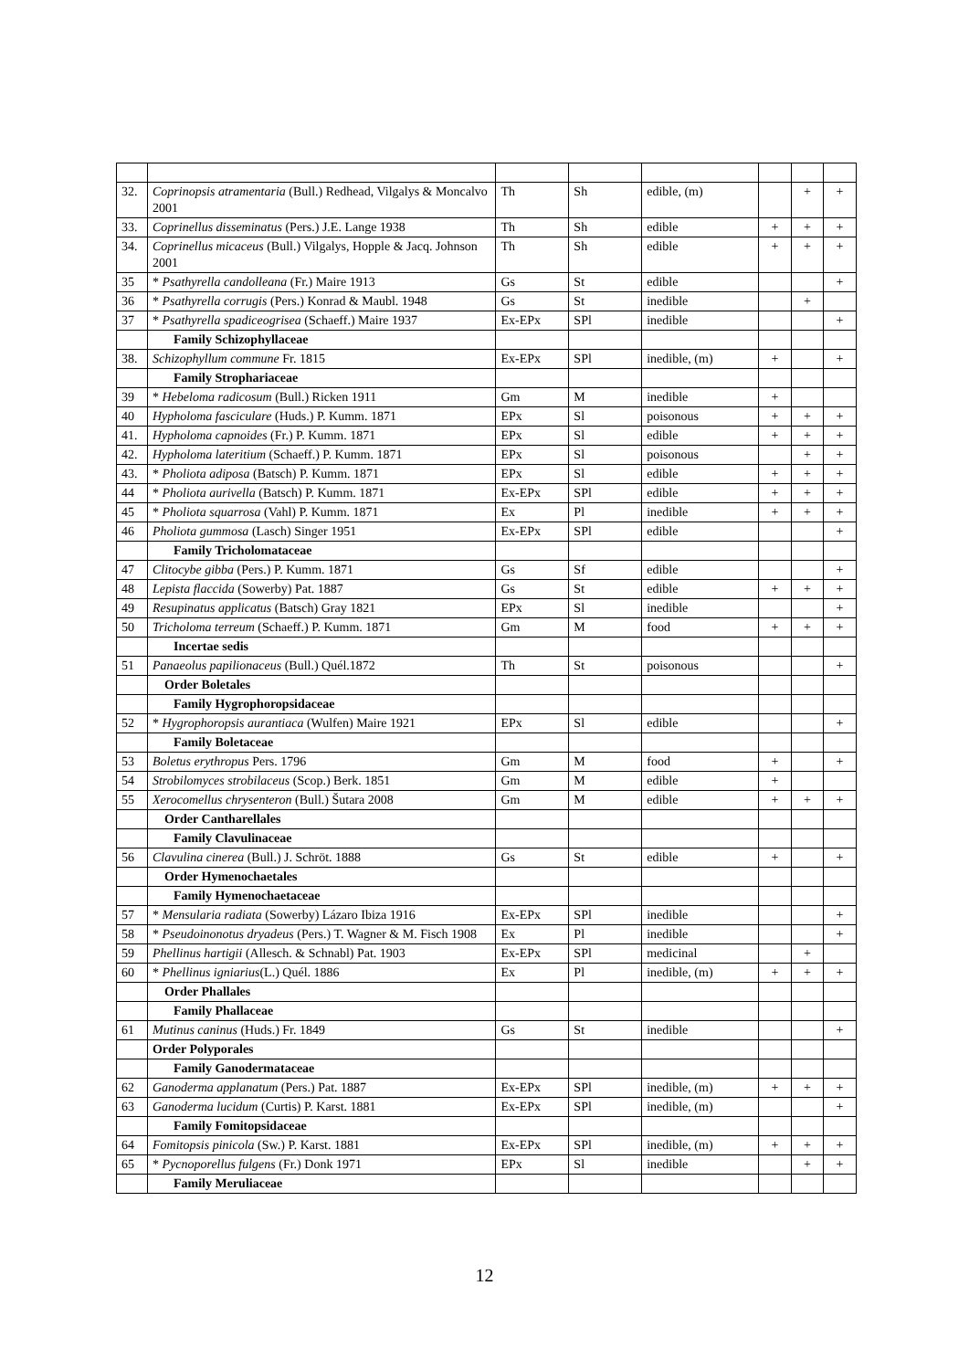| 32. | Coprinopsis atramentaria (Bull.) Redhead, Vilgalys & Moncalvo 2001 | Th | Sh | edible, (m) | | + | + |
| 33. | Coprinellus disseminatus (Pers.) J.E. Lange 1938 | Th | Sh | edible | + | + | + |
| 34. | Coprinellus micaceus (Bull.) Vilgalys, Hopple & Jacq. Johnson 2001 | Th | Sh | edible | + | + | + |
| 35 | * Psathyrella candolleana (Fr.) Maire 1913 | Gs | St | edible | | | + |
| 36 | * Psathyrella corrugis (Pers.) Konrad & Maubl. 1948 | Gs | St | inedible | | + | |
| 37 | * Psathyrella spadiceogrisea (Schaeff.) Maire 1937 | Ex-EPx | SPl | inedible | | | + |
| | Family Schizophyllaceae | | | | | | |
| 38. | Schizophyllum commune Fr. 1815 | Ex-EPx | SPl | inedible, (m) | + | | + |
| | Family Strophariaceae | | | | | | |
| 39 | * Hebeloma radicosum (Bull.) Ricken 1911 | Gm | M | inedible | + | | |
| 40 | Hypholoma fasciculare (Huds.) P. Kumm. 1871 | EPx | Sl | poisonous | + | + | + |
| 41. | Hypholoma capnoides (Fr.) P. Kumm. 1871 | EPx | Sl | edible | + | + | + |
| 42. | Hypholoma lateritium (Schaeff.) P. Kumm. 1871 | EPx | Sl | poisonous | | + | + |
| 43. | * Pholiota adiposa (Batsch) P. Kumm. 1871 | EPx | Sl | edible | + | + | + |
| 44 | * Pholiota aurivella (Batsch) P. Kumm. 1871 | Ex-EPx | SPl | edible | + | + | + |
| 45 | * Pholiota squarrosa (Vahl) P. Kumm. 1871 | Ex | Pl | inedible | + | + | + |
| 46 | Pholiota gummosa (Lasch) Singer 1951 | Ex-EPx | SPl | edible | | | + |
| | Family Tricholomataceae | | | | | | |
| 47 | Clitocybe gibba (Pers.) P. Kumm. 1871 | Gs | Sf | edible | | | + |
| 48 | Lepista flaccida (Sowerby) Pat. 1887 | Gs | St | edible | + | + | + |
| 49 | Resupinatus applicatus (Batsch) Gray 1821 | EPx | Sl | inedible | | | + |
| 50 | Tricholoma terreum (Schaeff.) P. Kumm. 1871 | Gm | M | food | + | + | + |
| | Incertae sedis | | | | | | |
| 51 | Panaeolus papilionaceus (Bull.) Quél.1872 | Th | St | poisonous | | | + |
| | Order Boletales | | | | | | |
| | Family Hygrophoropsidaceae | | | | | | |
| 52 | * Hygrophoropsis aurantiaca (Wulfen) Maire 1921 | EPx | Sl | edible | | | + |
| | Family Boletaceae | | | | | | |
| 53 | Boletus erythropus Pers. 1796 | Gm | M | food | + | | + |
| 54 | Strobilomyces strobilaceus (Scop.) Berk. 1851 | Gm | M | edible | + | | |
| 55 | Xerocomellus chrysenteron (Bull.) Šutara 2008 | Gm | M | edible | + | + | + |
| | Order Cantharellales | | | | | | |
| | Family Clavulinaceae | | | | | | |
| 56 | Clavulina cinerea (Bull.) J. Schröt. 1888 | Gs | St | edible | + | | + |
| | Order Hymenochaetales | | | | | | |
| | Family Hymenochaetaceae | | | | | | |
| 57 | * Mensularia radiata (Sowerby) Lázaro Ibiza 1916 | Ex-EPx | SPl | inedible | | | + |
| 58 | * Pseudoinonotus dryadeus (Pers.) T. Wagner & M. Fisch 1908 | Ex | Pl | inedible | | | + |
| 59 | Phellinus hartigii (Allesch. & Schnabl) Pat. 1903 | Ex-EPx | SPl | medicinal | | + | |
| 60 | * Phellinus igniarius (L.) Quél. 1886 | Ex | Pl | inedible, (m) | + | + | + |
| | Order Phallales | | | | | | |
| | Family Phallaceae | | | | | | |
| 61 | Mutinus caninus (Huds.) Fr. 1849 | Gs | St | inedible | | | + |
| | Order Polyporales | | | | | | |
| | Family Ganodermataceae | | | | | | |
| 62 | Ganoderma applanatum (Pers.) Pat. 1887 | Ex-EPx | SPl | inedible, (m) | + | + | + |
| 63 | Ganoderma lucidum (Curtis) P. Karst. 1881 | Ex-EPx | SPl | inedible, (m) | | | + |
| | Family Fomitopsidaceae | | | | | | |
| 64 | Fomitopsis pinicola (Sw.) P. Karst. 1881 | Ex-EPx | SPl | inedible, (m) | + | + | + |
| 65 | * Pycnoporellus fulgens (Fr.) Donk 1971 | EPx | Sl | inedible | | + | + |
| | Family Meruliaceae | | | | | | |
12